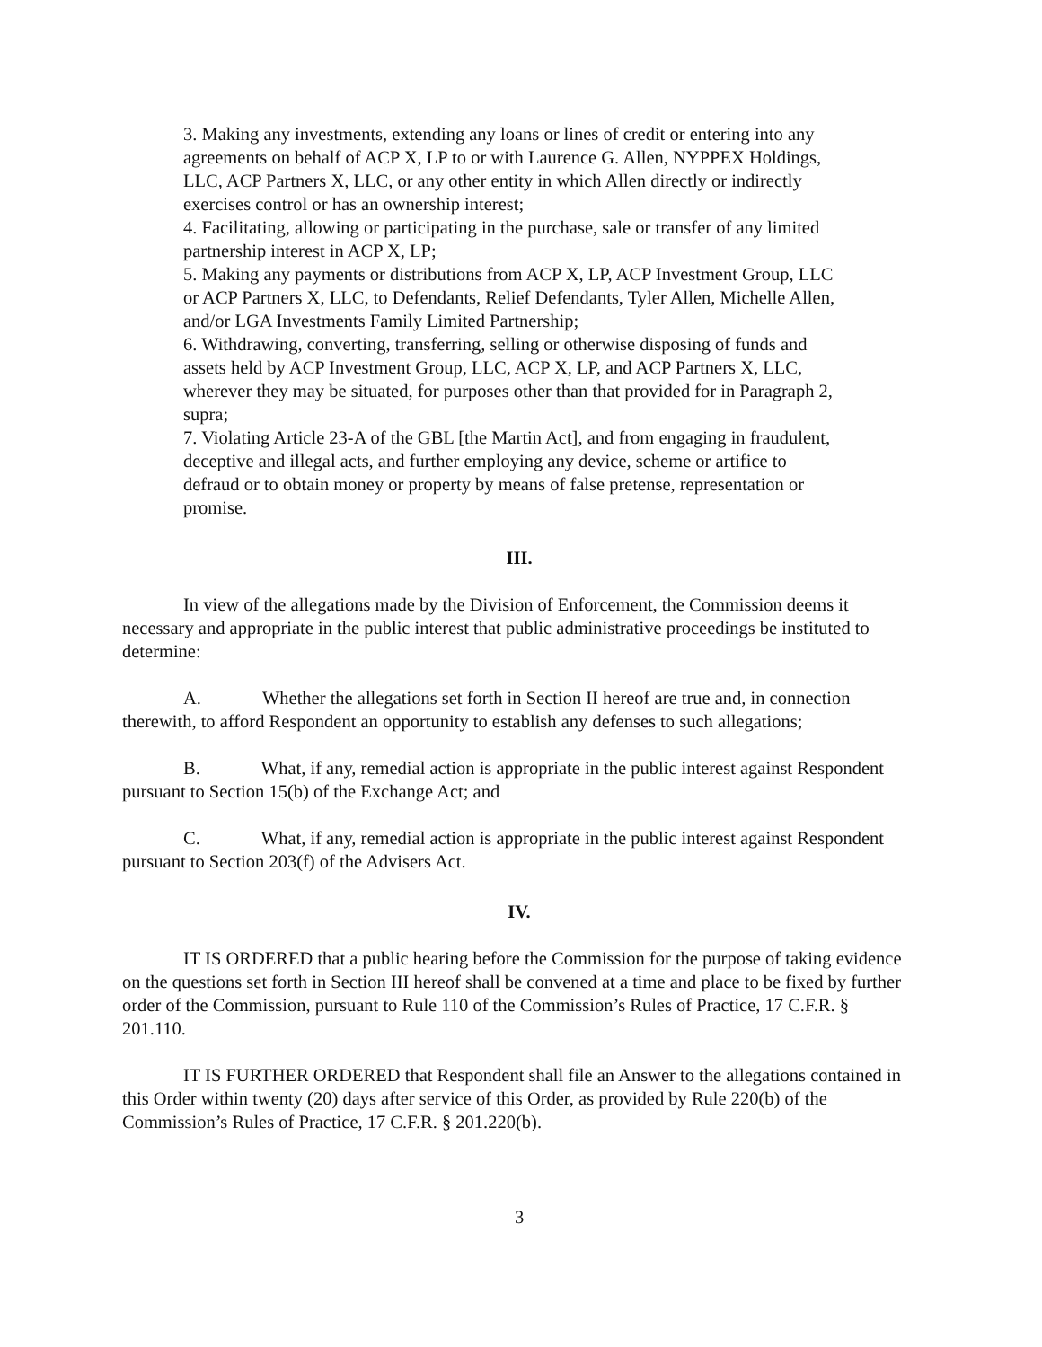3. Making any investments, extending any loans or lines of credit or entering into any agreements on behalf of ACP X, LP to or with Laurence G. Allen, NYPPEX Holdings, LLC, ACP Partners X, LLC, or any other entity in which Allen directly or indirectly exercises control or has an ownership interest;
4. Facilitating, allowing or participating in the purchase, sale or transfer of any limited partnership interest in ACP X, LP;
5. Making any payments or distributions from ACP X, LP, ACP Investment Group, LLC or ACP Partners X, LLC, to Defendants, Relief Defendants, Tyler Allen, Michelle Allen, and/or LGA Investments Family Limited Partnership;
6. Withdrawing, converting, transferring, selling or otherwise disposing of funds and assets held by ACP Investment Group, LLC, ACP X, LP, and ACP Partners X, LLC, wherever they may be situated, for purposes other than that provided for in Paragraph 2, supra;
7. Violating Article 23-A of the GBL [the Martin Act], and from engaging in fraudulent, deceptive and illegal acts, and further employing any device, scheme or artifice to defraud or to obtain money or property by means of false pretense, representation or promise.
III.
In view of the allegations made by the Division of Enforcement, the Commission deems it necessary and appropriate in the public interest that public administrative proceedings be instituted to determine:
A. Whether the allegations set forth in Section II hereof are true and, in connection therewith, to afford Respondent an opportunity to establish any defenses to such allegations;
B. What, if any, remedial action is appropriate in the public interest against Respondent pursuant to Section 15(b) of the Exchange Act; and
C. What, if any, remedial action is appropriate in the public interest against Respondent pursuant to Section 203(f) of the Advisers Act.
IV.
IT IS ORDERED that a public hearing before the Commission for the purpose of taking evidence on the questions set forth in Section III hereof shall be convened at a time and place to be fixed by further order of the Commission, pursuant to Rule 110 of the Commission’s Rules of Practice, 17 C.F.R. § 201.110.
IT IS FURTHER ORDERED that Respondent shall file an Answer to the allegations contained in this Order within twenty (20) days after service of this Order, as provided by Rule 220(b) of the Commission’s Rules of Practice, 17 C.F.R. § 201.220(b).
3